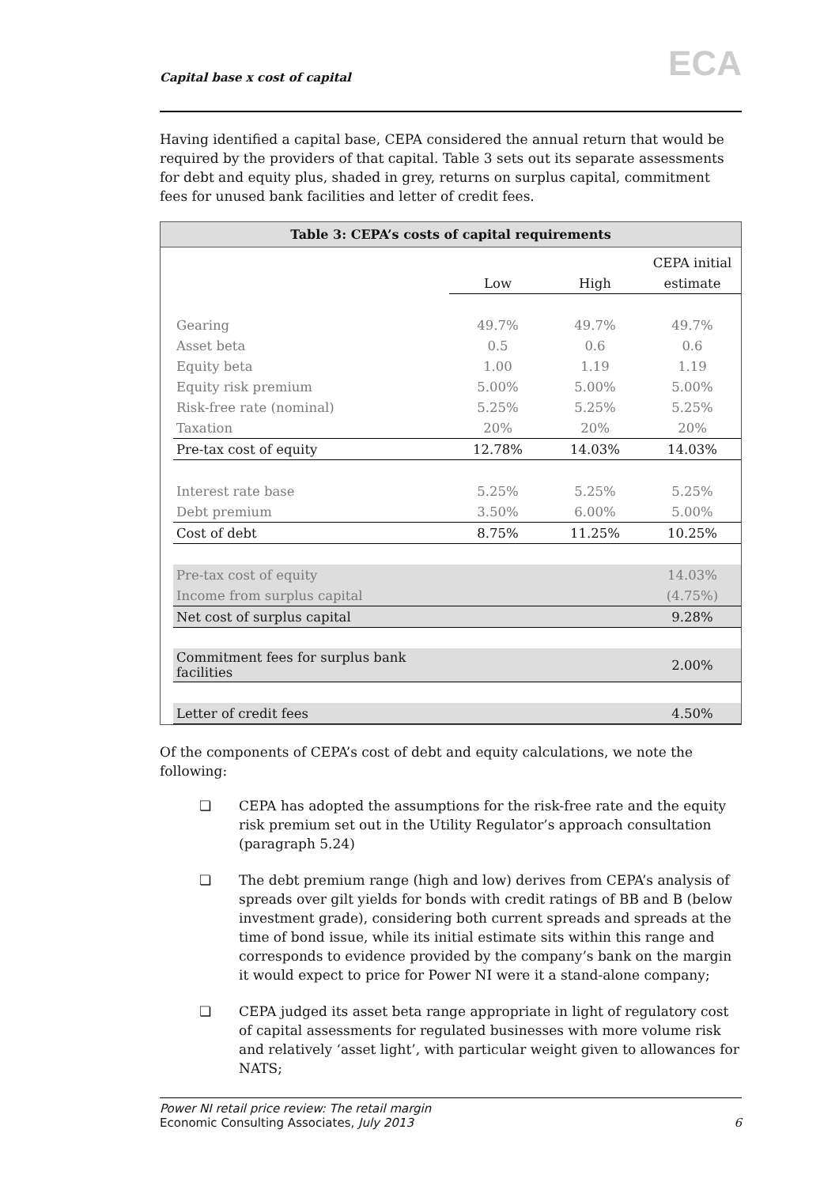Capital base x cost of capital ECA
Having identified a capital base, CEPA considered the annual return that would be required by the providers of that capital. Table 3 sets out its separate assessments for debt and equity plus, shaded in grey, returns on surplus capital, commitment fees for unused bank facilities and letter of credit fees.
Table 3: CEPA’s costs of capital requirements
| | | | CEPA initial |
| | Low | High | estimate |
| Gearing | 49.7% | 49.7% | 49.7% |
| Asset beta | 0.5 | 0.6 | 0.6 |
| Equity beta | 1.00 | 1.19 | 1.19 |
| Equity risk premium | 5.00% | 5.00% | 5.00% |
| Risk-free rate (nominal) | 5.25% | 5.25% | 5.25% |
| Taxation | 20% | 20% | 20% |
| Pre-tax cost of equity | 12.78% | 14.03% | 14.03% |
| Interest rate base | 5.25% | 5.25% | 5.25% |
| Debt premium | 3.50% | 6.00% | 5.00% |
| Cost of debt | 8.75% | 11.25% | 10.25% |
| Pre-tax cost of equity | | | 14.03% |
| Income from surplus capital | | | (4.75%) |
| Net cost of surplus capital | | | 9.28% |
| Commitment fees for surplus bank facilities | | | 2.00% |
| Letter of credit fees | | | 4.50% |
Of the components of CEPA’s cost of debt and equity calculations, we note the following:
❏ CEPA has adopted the assumptions for the risk-free rate and the equity risk premium set out in the Utility Regulator’s approach consultation (paragraph 5.24)
❏ The debt premium range (high and low) derives from CEPA’s analysis of spreads over gilt yields for bonds with credit ratings of BB and B (below investment grade), considering both current spreads and spreads at the time of bond issue, while its initial estimate sits within this range and corresponds to evidence provided by the company’s bank on the margin it would expect to price for Power NI were it a stand-alone company;
❏ CEPA judged its asset beta range appropriate in light of regulatory cost of capital assessments for regulated businesses with more volume risk and relatively ‘asset light’, with particular weight given to allowances for NATS;
Power NI retail price review: The retail margin
Economic Consulting Associates, July 2013
6